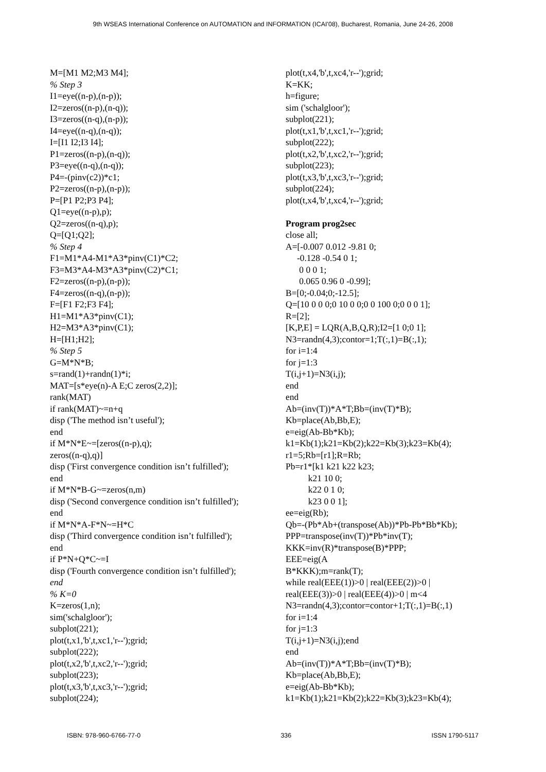9th WSEAS International Conference on AUTOMATION and INFORMATION (ICAI'08), Bucharest, Romania, June 24-26, 2008
M=[M1 M2;M3 M4]; % Step 3 I1=eye((n-p),(n-p)); I2=zeros((n-p),(n-q)); I3=zeros((n-q),(n-p)); I4=eye((n-q),(n-q)); I=[I1 I2;I3 I4]; P1=zeros((n-p),(n-q)); P3=eye((n-q),(n-q)); P4=-(pinv(c2))*c1; P2=zeros((n-p),(n-p)); P=[P1 P2;P3 P4]; Q1=eye((n-p),p); Q2=zeros((n-q),p); Q=[Q1;Q2]; % Step 4 F1=M1*A4-M1*A3*pinv(C1)*C2; F3=M3*A4-M3*A3*pinv(C2)*C1; F2=zeros((n-p),(n-p)); F4=zeros((n-q),(n-p)); F=[F1 F2;F3 F4]; H1=M1*A3*pinv(C1); H2=M3*A3*pinv(C1); H=[H1;H2]; % Step 5 G=M*N*B; s=rand(1)+randn(1)*i; MAT=[s*eye(n)-A E;C zeros(2,2)]; rank(MAT) if rank(MAT)~=n+q disp ('The method isn’t useful'); end if M*N*E~=[zeros((n-p),q); zeros((n-q),q)] disp ('First convergence condition isn’t fulfilled'); end if M*N*B-G~=zeros(n,m) disp ('Second convergence condition isn’t fulfilled'); end if M*N*A-F*N~=H*C disp ('Third convergence condition isn’t fulfilled'); end if P*N+Q*C~=I disp ('Fourth convergence condition isn’t fulfilled'); end % K=0 K=zeros(1,n); sim('schalgloor'); subplot(221); plot(t,x1,'b',t,xc1,'r--');grid; subplot(222); plot(t,x2,'b',t,xc2,'r--');grid; subplot(223); plot(t,x3,'b',t,xc3,'r--');grid; subplot(224);
plot(t,x4,'b',t,xc4,'r--');grid; K=KK; h=figure; sim ('schalgloor'); subplot(221); plot(t,x1,'b',t,xc1,'r--');grid; subplot(222); plot(t,x2,'b',t,xc2,'r--');grid; subplot(223); plot(t,x3,'b',t,xc3,'r--');grid; subplot(224); plot(t,x4,'b',t,xc4,'r--');grid; Program prog2sec close all; A=[-0.007 0.012 -9.81 0; -0.128 -0.54 0 1; 0 0 0 1; 0.065 0.96 0 -0.99]; B=[0;-0.04;0;-12.5]; Q=[10 0 0 0;0 10 0 0;0 0 100 0;0 0 0 1]; R=[2]; [K,P,E] = LQR(A,B,Q,R);I2=[1 0;0 1]; N3=randn(4,3);contor=1;T(:,1)=B(:,1); for i=1:4 for j=1:3 T(i,j+1)=N3(i,j); end end Ab=(inv(T))*A*T;Bb=(inv(T)*B); Kb=place(Ab,Bb,E); e=eig(Ab-Bb*Kb); k1=Kb(1);k21=Kb(2);k22=Kb(3);k23=Kb(4); r1=5;Rb=[r1];R=Rb; Pb=r1*[k1 k21 k22 k23; k21 10 0; k22 0 1 0; k23 0 0 1]; ee=eig(Rb); Qb=-(Pb*Ab+(transpose(Ab))*Pb-Pb*Bb*Kb); PPP=transpose(inv(T))*Pb*inv(T); KKK=inv(R)*transpose(B)*PPP; EEE=eig(A B*KKK);m=rank(T); while real(EEE(1))>0 | real(EEE(2))>0 | real(EEE(3))>0 | real(EEE(4))>0 | m<4 N3=randn(4,3);contor=contor+1;T(:,1)=B(:,1) for i=1:4 for j=1:3 T(i,j+1)=N3(i,j);end end Ab=(inv(T))*A*T;Bb=(inv(T)*B); Kb=place(Ab,Bb,E); e=eig(Ab-Bb*Kb); k1=Kb(1);k21=Kb(2);k22=Kb(3);k23=Kb(4);
ISBN: 978-960-6766-77-0 336 ISSN 1790-5117